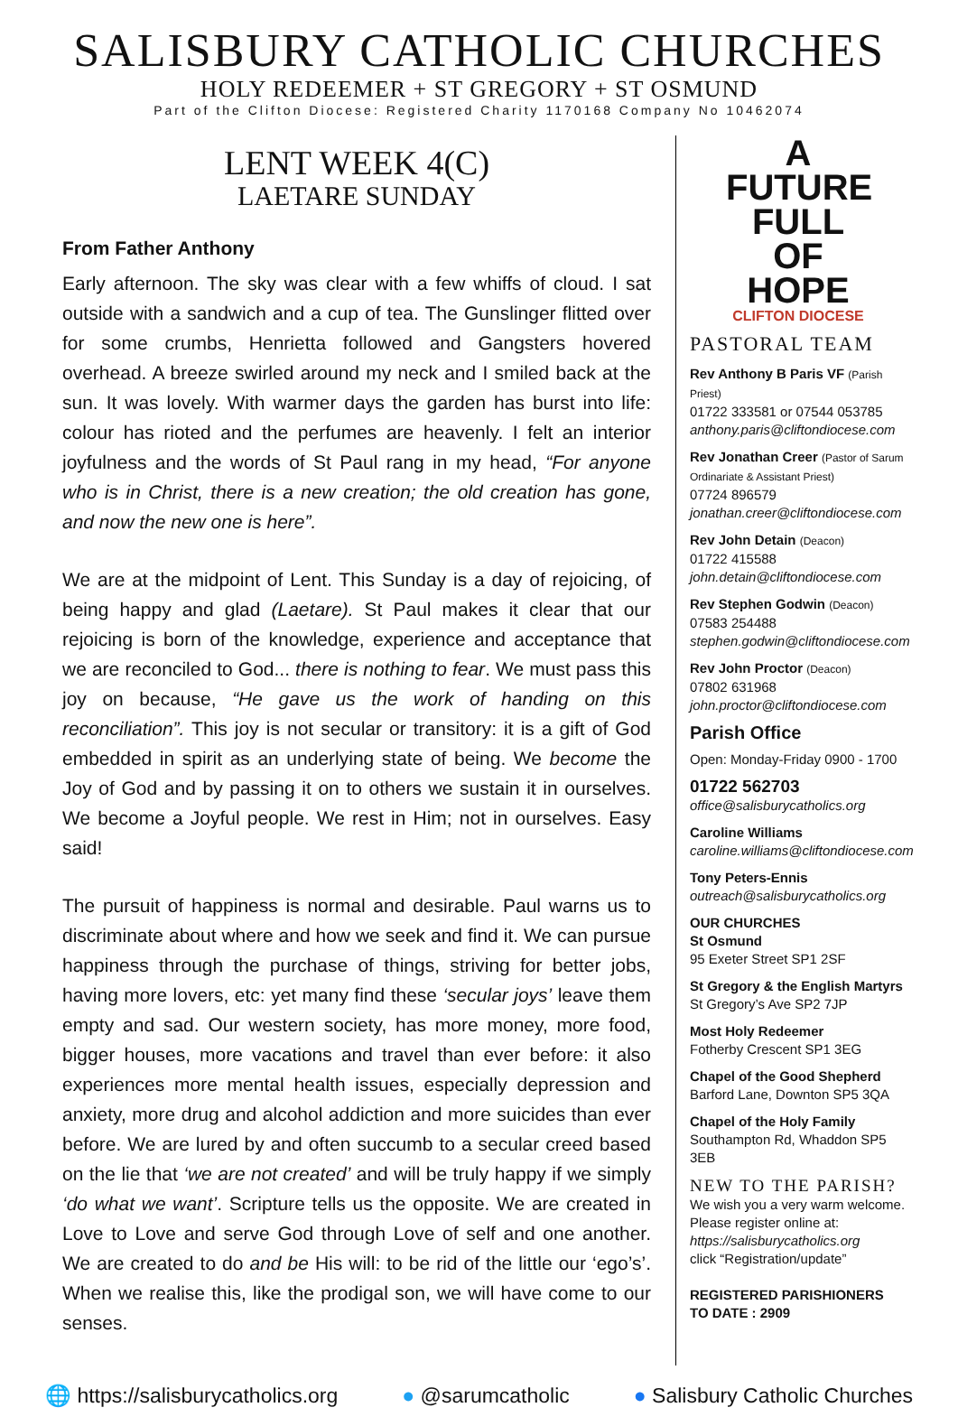SALISBURY CATHOLIC CHURCHES
HOLY REDEEMER + ST GREGORY + ST OSMUND
Part of the Clifton Diocese: Registered Charity 1170168 Company No 10462074
LENT WEEK 4(C)
LAETARE SUNDAY
From Father Anthony
Early afternoon. The sky was clear with a few whiffs of cloud. I sat outside with a sandwich and a cup of tea. The Gunslinger flitted over for some crumbs, Henrietta followed and Gangsters hovered overhead. A breeze swirled around my neck and I smiled back at the sun. It was lovely. With warmer days the garden has burst into life: colour has rioted and the perfumes are heavenly. I felt an interior joyfulness and the words of St Paul rang in my head, “For anyone who is in Christ, there is a new creation; the old creation has gone, and now the new one is here”.
We are at the midpoint of Lent. This Sunday is a day of rejoicing, of being happy and glad (Laetare). St Paul makes it clear that our rejoicing is born of the knowledge, experience and acceptance that we are reconciled to God... there is nothing to fear. We must pass this joy on because, “He gave us the work of handing on this reconciliation”. This joy is not secular or transitory: it is a gift of God embedded in spirit as an underlying state of being. We become the Joy of God and by passing it on to others we sustain it in ourselves. We become a Joyful people. We rest in Him; not in ourselves. Easy said!
The pursuit of happiness is normal and desirable. Paul warns us to discriminate about where and how we seek and find it. We can pursue happiness through the purchase of things, striving for better jobs, having more lovers, etc: yet many find these ‘secular joys’ leave them empty and sad. Our western society, has more money, more food, bigger houses, more vacations and travel than ever before: it also experiences more mental health issues, especially depression and anxiety, more drug and alcohol addiction and more suicides than ever before. We are lured by and often succumb to a secular creed based on the lie that ‘we are not created’ and will be truly happy if we simply ‘do what we want’. Scripture tells us the opposite. We are created in Love to Love and serve God through Love of self and one another. We are created to do and be His will: to be rid of the little our ‘ego’s’. When we realise this, like the prodigal son, we will have come to our senses.
A FUTURE FULL OF HOPE
CLIFTON DIOCESE
PASTORAL TEAM
Rev Anthony B Paris VF (Parish Priest)
01722 333581 or 07544 053785
anthony.paris@cliftondiocese.com
Rev Jonathan Creer (Pastor of Sarum Ordinariate & Assistant Priest)
07724 896579
jonathan.creer@cliftondiocese.com
Rev John Detain (Deacon)
01722 415588
john.detain@cliftondiocese.com
Rev Stephen Godwin (Deacon)
07583 254488
stephen.godwin@cliftondiocese.com
Rev John Proctor (Deacon)
07802 631968
john.proctor@cliftondiocese.com
Parish Office
Open: Monday-Friday 0900 - 1700
01722 562703
office@salisburycatholics.org
Caroline Williams
caroline.williams@cliftondiocese.com
Tony Peters-Ennis
outreach@salisburycatholics.org
OUR CHURCHES
St Osmund
95 Exeter Street SP1 2SF
St Gregory & the English Martyrs
St Gregory’s Ave SP2 7JP
Most Holy Redeemer
Fotherby Crescent SP1 3EG
Chapel of the Good Shepherd
Barford Lane, Downton SP5 3QA
Chapel of the Holy Family
Southampton Rd, Whaddon SP5 3EB
NEW TO THE PARISH?
We wish you a very warm welcome. Please register online at:
https://salisburycatholics.org
click “Registration/update”
REGISTERED PARISHIONERS
TO DATE : 2909
🌐 https://salisburycatholics.org ● @sarumcatholic ● Salisbury Catholic Churches